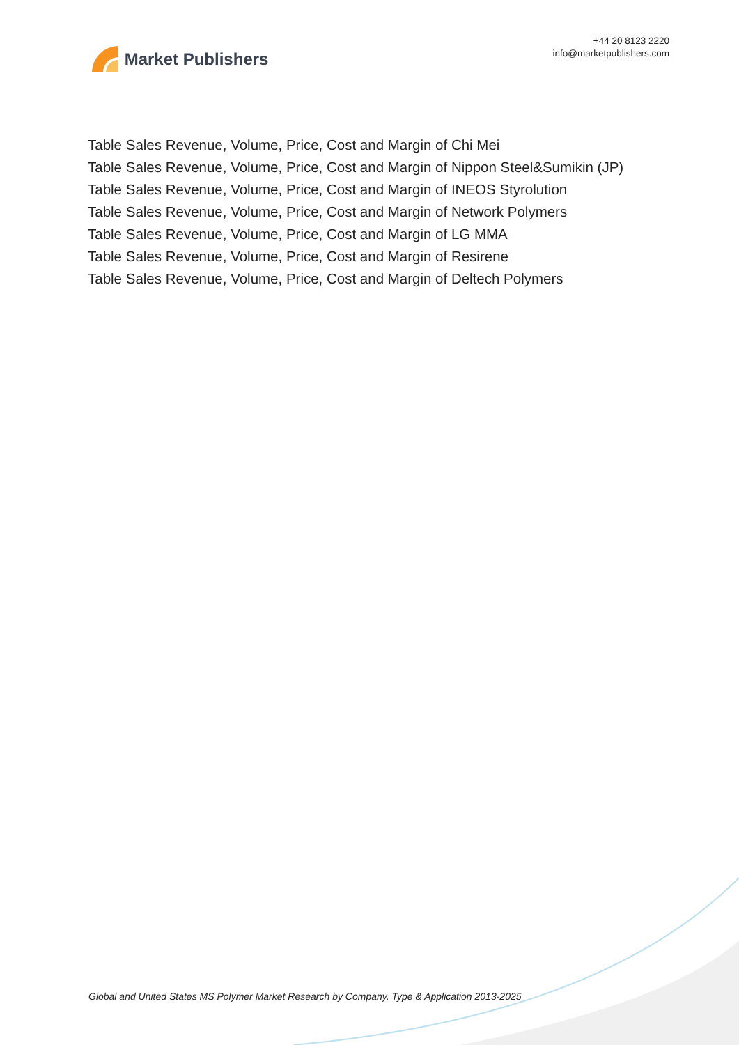Market Publishers
+44 20 8123 2220
info@marketpublishers.com
Table Sales Revenue, Volume, Price, Cost and Margin of Chi Mei
Table Sales Revenue, Volume, Price, Cost and Margin of Nippon Steel&Sumikin (JP)
Table Sales Revenue, Volume, Price, Cost and Margin of INEOS Styrolution
Table Sales Revenue, Volume, Price, Cost and Margin of Network Polymers
Table Sales Revenue, Volume, Price, Cost and Margin of LG MMA
Table Sales Revenue, Volume, Price, Cost and Margin of Resirene
Table Sales Revenue, Volume, Price, Cost and Margin of Deltech Polymers
Global and United States MS Polymer Market Research by Company, Type & Application 2013-2025